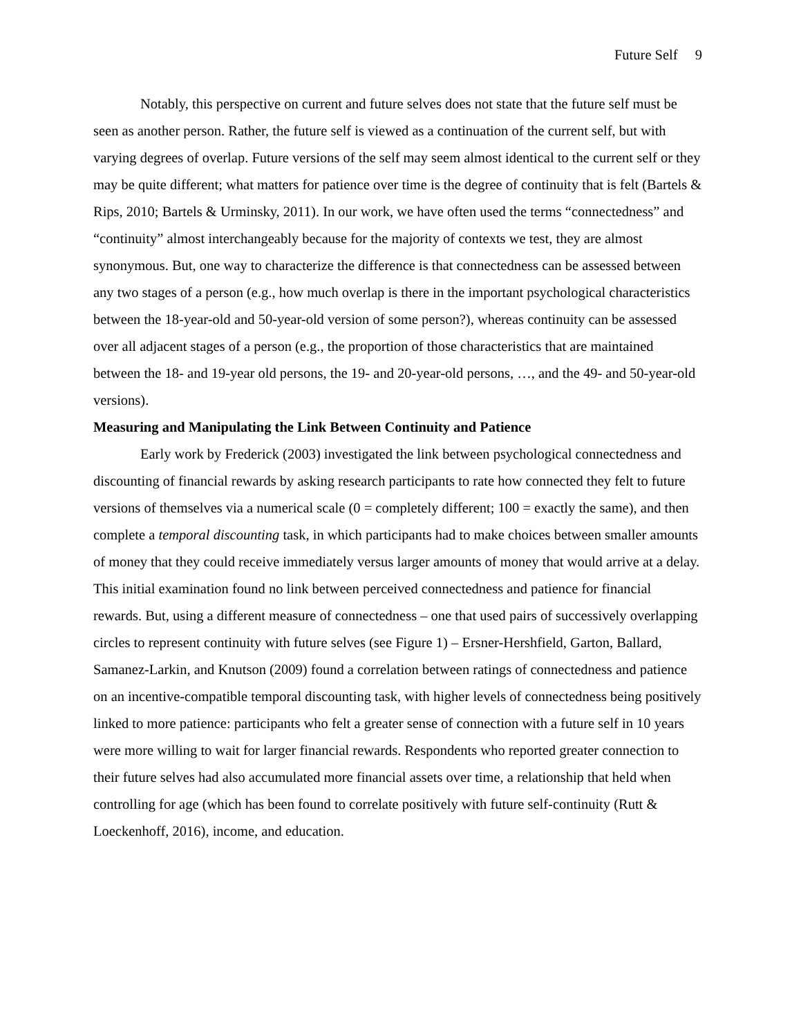Future Self 9
Notably, this perspective on current and future selves does not state that the future self must be seen as another person. Rather, the future self is viewed as a continuation of the current self, but with varying degrees of overlap. Future versions of the self may seem almost identical to the current self or they may be quite different; what matters for patience over time is the degree of continuity that is felt (Bartels & Rips, 2010; Bartels & Urminsky, 2011). In our work, we have often used the terms “connectedness” and “continuity” almost interchangeably because for the majority of contexts we test, they are almost synonymous. But, one way to characterize the difference is that connectedness can be assessed between any two stages of a person (e.g., how much overlap is there in the important psychological characteristics between the 18-year-old and 50-year-old version of some person?), whereas continuity can be assessed over all adjacent stages of a person (e.g., the proportion of those characteristics that are maintained between the 18- and 19-year old persons, the 19- and 20-year-old persons, …, and the 49- and 50-year-old versions).
Measuring and Manipulating the Link Between Continuity and Patience
Early work by Frederick (2003) investigated the link between psychological connectedness and discounting of financial rewards by asking research participants to rate how connected they felt to future versions of themselves via a numerical scale (0 = completely different; 100 = exactly the same), and then complete a temporal discounting task, in which participants had to make choices between smaller amounts of money that they could receive immediately versus larger amounts of money that would arrive at a delay. This initial examination found no link between perceived connectedness and patience for financial rewards. But, using a different measure of connectedness – one that used pairs of successively overlapping circles to represent continuity with future selves (see Figure 1) – Ersner-Hershfield, Garton, Ballard, Samanez-Larkin, and Knutson (2009) found a correlation between ratings of connectedness and patience on an incentive-compatible temporal discounting task, with higher levels of connectedness being positively linked to more patience: participants who felt a greater sense of connection with a future self in 10 years were more willing to wait for larger financial rewards. Respondents who reported greater connection to their future selves had also accumulated more financial assets over time, a relationship that held when controlling for age (which has been found to correlate positively with future self-continuity (Rutt & Loeckenhoff, 2016), income, and education.